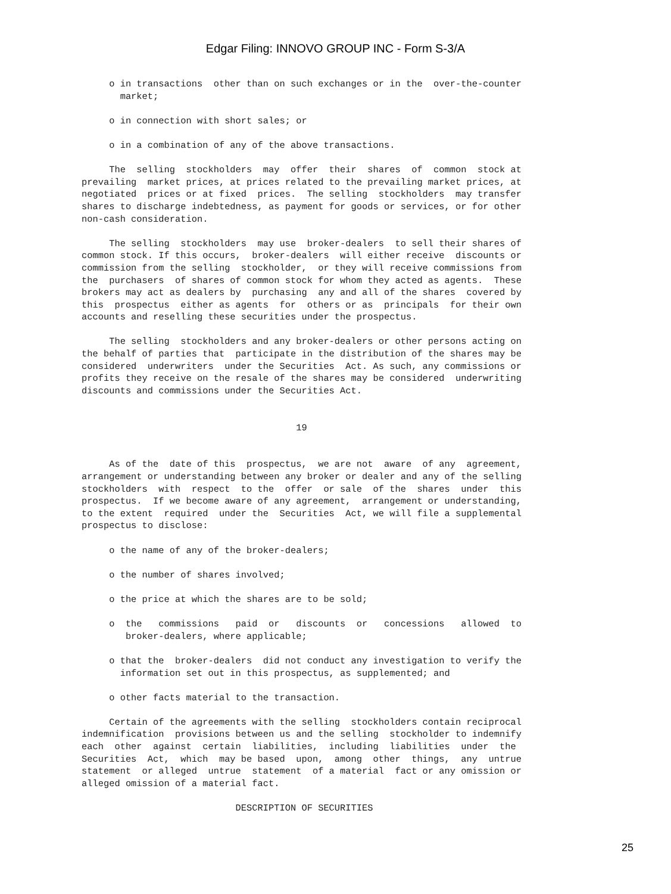Edgar Filing: INNOVO GROUP INC - Form S-3/A
     o in transactions  other than on such exchanges or in the  over-the-counter
       market;

     o in connection with short sales; or

     o in a combination of any of the above transactions.

     The  selling  stockholders  may  offer  their  shares  of  common  stock at
prevailing  market prices, at prices related to the prevailing market prices, at
negotiated  prices or at fixed  prices.  The selling  stockholders  may transfer
shares to discharge indebtedness, as payment for goods or services, or for other
non-cash consideration.

     The selling  stockholders  may use  broker-dealers  to sell their shares of
common stock. If this occurs,  broker-dealers  will either receive  discounts or
commission from the selling  stockholder,  or they will receive commissions from
the  purchasers  of shares of common stock for whom they acted as agents.  These
brokers may act as dealers by  purchasing  any and all of the shares  covered by
this  prospectus  either as agents  for  others or as  principals  for their own
accounts and reselling these securities under the prospectus.

     The selling  stockholders and any broker-dealers or other persons acting on
the behalf of parties that  participate in the distribution of the shares may be
considered  underwriters  under the Securities  Act. As such, any commissions or
profits they receive on the resale of the shares may be considered  underwriting
discounts and commissions under the Securities Act.


                                       19


     As of the  date of this  prospectus,  we are not  aware  of any  agreement,
arrangement or understanding between any broker or dealer and any of the selling
stockholders  with  respect  to the  offer  or sale  of the  shares  under  this
prospectus.  If we become aware of any agreement,  arrangement or understanding,
to the extent  required  under the  Securities  Act, we will file a supplemental
prospectus to disclose:

     o the name of any of the broker-dealers;

     o the number of shares involved;

     o the price at which the shares are to be sold;

     o  the   commissions   paid  or   discounts  or   concessions   allowed  to
        broker-dealers, where applicable;

     o that the  broker-dealers  did not conduct any investigation to verify the
       information set out in this prospectus, as supplemented; and

     o other facts material to the transaction.

     Certain of the agreements with the selling  stockholders contain reciprocal
indemnification  provisions between us and the selling  stockholder to indemnify
each  other  against  certain  liabilities,  including  liabilities  under  the
Securities  Act,  which  may be based  upon,  among  other  things,  any  untrue
statement  or alleged  untrue  statement  of a material  fact or any omission or
alleged omission of a material fact.

                            DESCRIPTION OF SECURITIES
25